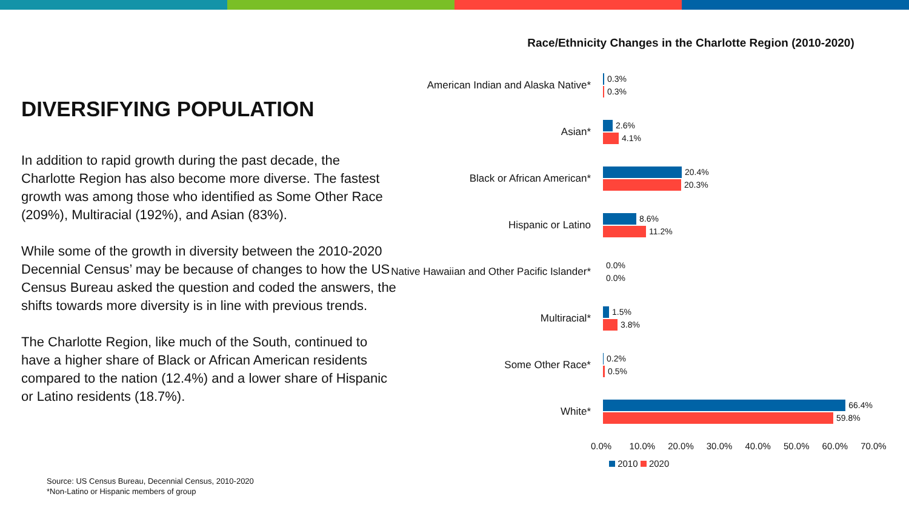DIVERSIFYING POPULATION
In addition to rapid growth during the past decade, the Charlotte Region has also become more diverse. The fastest growth was among those who identified as Some Other Race (209%), Multiracial (192%), and Asian (83%).
While some of the growth in diversity between the 2010-2020 Decennial Census’ may be because of changes to how the US Census Bureau asked the question and coded the answers, the shifts towards more diversity is in line with previous trends.
The Charlotte Region, like much of the South, continued to have a higher share of Black or African American residents compared to the nation (12.4%) and a lower share of Hispanic or Latino residents (18.7%).
Race/Ethnicity Changes in the Charlotte Region (2010-2020)
American Indian and Alaska Native*
0.3%
0.3%
Asian*
2.6%
4.1%
Black or African American*
20.4%
20.3%
Hispanic or Latino
8.6%
11.2%
Native Hawaiian and Other Pacific Islander*
0.0%
0.0%
Multiracial*
1.5%
3.8%
Some Other Race*
0.2%
0.5%
White*
66.4%
59.8%
0.0% 10.0% 20.0% 30.0% 40.0% 50.0% 60.0% 70.0%
2010 2020
Source: US Census Bureau, Decennial Census, 2010-2020
*Non-Latino or Hispanic members of group